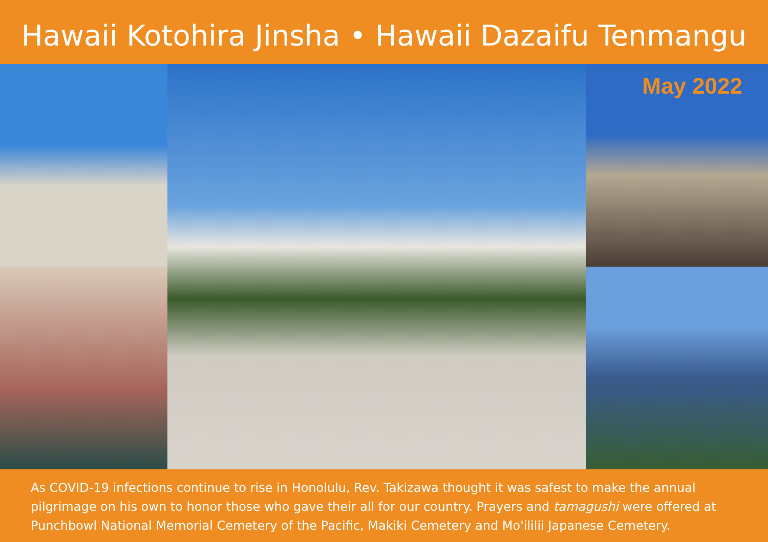Hawaii Kotohira Jinsha • Hawaii Dazaifu Tenmangu
May 2022
As COVID-19 infections continue to rise in Honolulu, Rev. Takizawa thought it was safest to make the annual pilgrimage on his own to honor those who gave their all for our country. Prayers and tamagushi were offered at Punchbowl National Memorial Cemetery of the Pacific, Makiki Cemetery and Mo'ililii Japanese Cemetery.